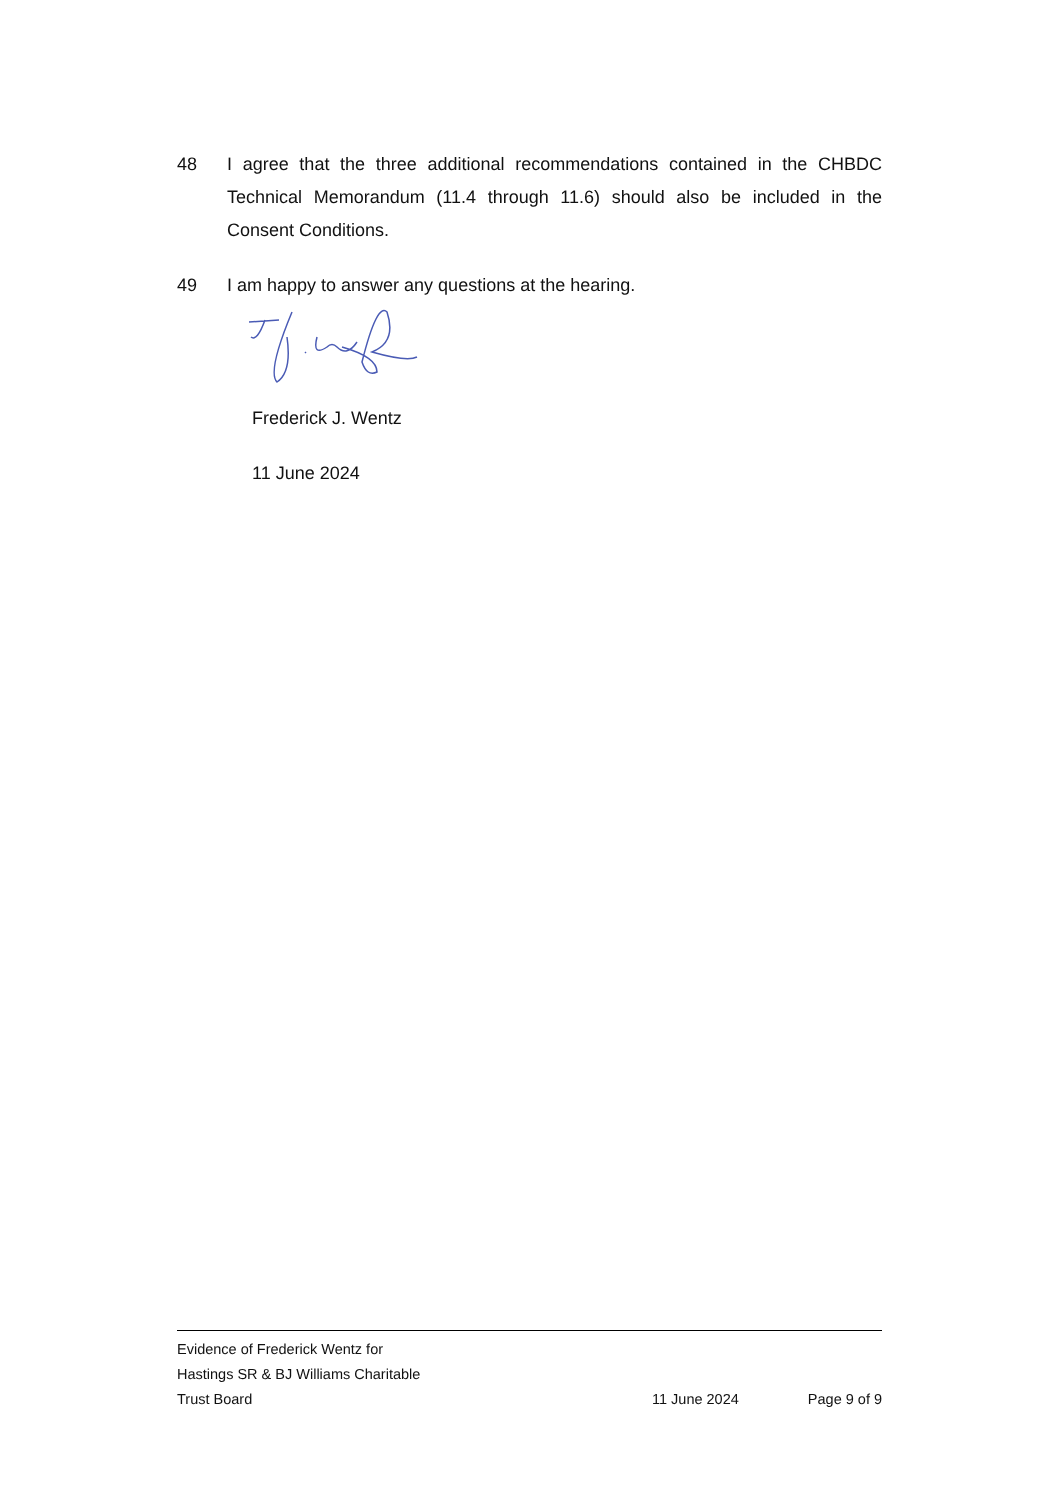48 I agree that the three additional recommendations contained in the CHBDC Technical Memorandum (11.4 through 11.6) should also be included in the Consent Conditions.
49 I am happy to answer any questions at the hearing.
Frederick J. Wentz
11 June 2024
Evidence of Frederick Wentz for
Hastings SR & BJ Williams Charitable
Trust Board
11 June 2024 Page 9 of 9